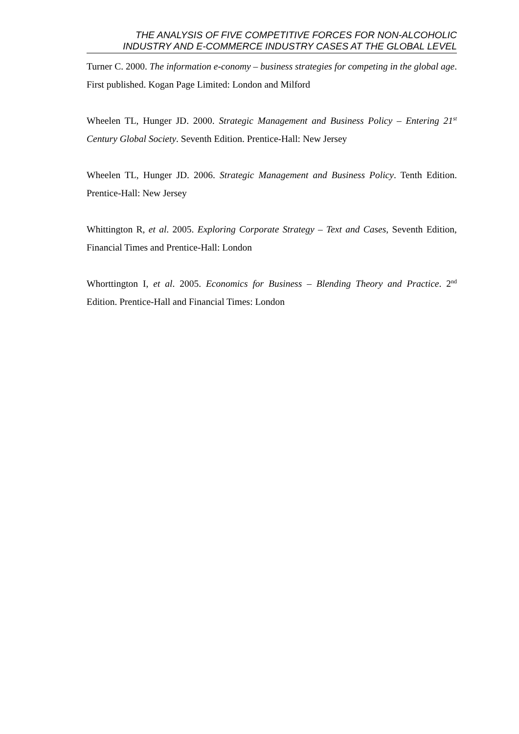THE ANALYSIS OF FIVE COMPETITIVE FORCES FOR NON-ALCOHOLIC
INDUSTRY AND E-COMMERCE INDUSTRY CASES AT THE GLOBAL LEVEL
Turner C. 2000. The information e-conomy – business strategies for competing in the global age. First published. Kogan Page Limited: London and Milford
Wheelen TL, Hunger JD. 2000. Strategic Management and Business Policy – Entering 21<sup>st</sup> Century Global Society. Seventh Edition. Prentice-Hall: New Jersey
Wheelen TL, Hunger JD. 2006. Strategic Management and Business Policy. Tenth Edition. Prentice-Hall: New Jersey
Whittington R, et al. 2005. Exploring Corporate Strategy – Text and Cases, Seventh Edition, Financial Times and Prentice-Hall: London
Whorttington I, et al. 2005. Economics for Business – Blending Theory and Practice. 2<sup>nd</sup> Edition. Prentice-Hall and Financial Times: London